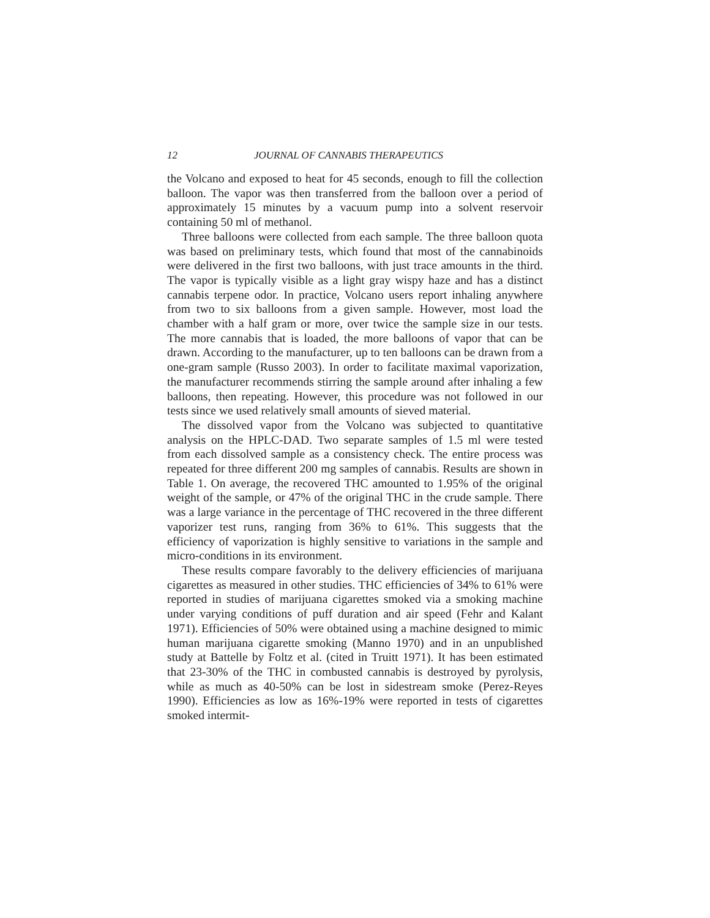12 JOURNAL OF CANNABIS THERAPEUTICS
the Volcano and exposed to heat for 45 seconds, enough to fill the collection balloon. The vapor was then transferred from the balloon over a period of approximately 15 minutes by a vacuum pump into a solvent reservoir containing 50 ml of methanol.
Three balloons were collected from each sample. The three balloon quota was based on preliminary tests, which found that most of the cannabinoids were delivered in the first two balloons, with just trace amounts in the third. The vapor is typically visible as a light gray wispy haze and has a distinct cannabis terpene odor. In practice, Volcano users report inhaling anywhere from two to six balloons from a given sample. However, most load the chamber with a half gram or more, over twice the sample size in our tests. The more cannabis that is loaded, the more balloons of vapor that can be drawn. According to the manufacturer, up to ten balloons can be drawn from a one-gram sample (Russo 2003). In order to facilitate maximal vaporization, the manufacturer recommends stirring the sample around after inhaling a few balloons, then repeating. However, this procedure was not followed in our tests since we used relatively small amounts of sieved material.
The dissolved vapor from the Volcano was subjected to quantitative analysis on the HPLC-DAD. Two separate samples of 1.5 ml were tested from each dissolved sample as a consistency check. The entire process was repeated for three different 200 mg samples of cannabis. Results are shown in Table 1. On average, the recovered THC amounted to 1.95% of the original weight of the sample, or 47% of the original THC in the crude sample. There was a large variance in the percentage of THC recovered in the three different vaporizer test runs, ranging from 36% to 61%. This suggests that the efficiency of vaporization is highly sensitive to variations in the sample and micro-conditions in its environment.
These results compare favorably to the delivery efficiencies of marijuana cigarettes as measured in other studies. THC efficiencies of 34% to 61% were reported in studies of marijuana cigarettes smoked via a smoking machine under varying conditions of puff duration and air speed (Fehr and Kalant 1971). Efficiencies of 50% were obtained using a machine designed to mimic human marijuana cigarette smoking (Manno 1970) and in an unpublished study at Battelle by Foltz et al. (cited in Truitt 1971). It has been estimated that 23-30% of the THC in combusted cannabis is destroyed by pyrolysis, while as much as 40-50% can be lost in sidestream smoke (Perez-Reyes 1990). Efficiencies as low as 16%-19% were reported in tests of cigarettes smoked intermit-